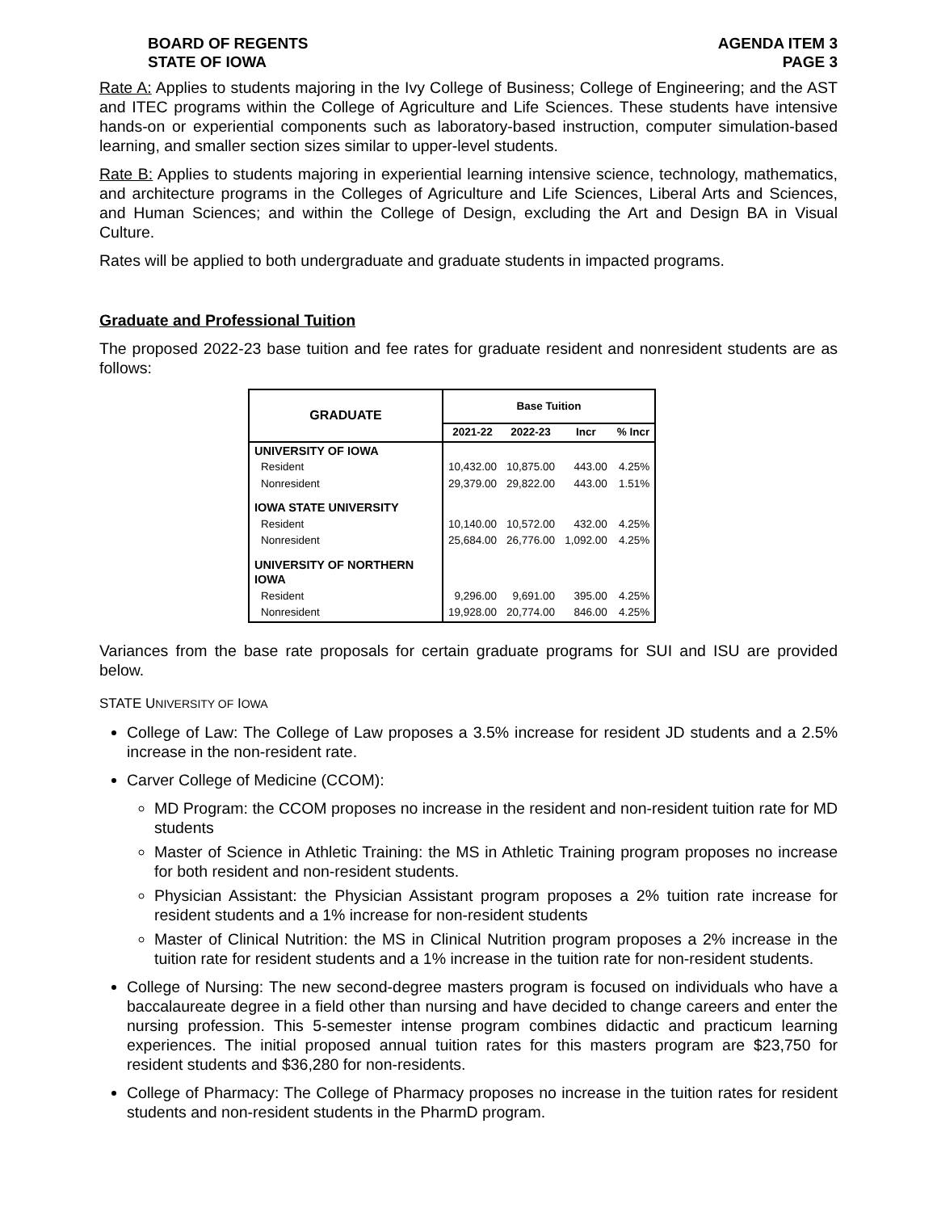BOARD OF REGENTS
STATE OF IOWA
AGENDA ITEM 3
PAGE 3
Rate A: Applies to students majoring in the Ivy College of Business; College of Engineering; and the AST and ITEC programs within the College of Agriculture and Life Sciences. These students have intensive hands-on or experiential components such as laboratory-based instruction, computer simulation-based learning, and smaller section sizes similar to upper-level students.
Rate B: Applies to students majoring in experiential learning intensive science, technology, mathematics, and architecture programs in the Colleges of Agriculture and Life Sciences, Liberal Arts and Sciences, and Human Sciences; and within the College of Design, excluding the Art and Design BA in Visual Culture.
Rates will be applied to both undergraduate and graduate students in impacted programs.
Graduate and Professional Tuition
The proposed 2022-23 base tuition and fee rates for graduate resident and nonresident students are as follows:
| GRADUATE | Base Tuition | | | |
| --- | --- | --- | --- | --- |
| | 2021-22 | 2022-23 | Incr | % Incr |
| UNIVERSITY OF IOWA | | | | |
| Resident | 10,432.00 | 10,875.00 | 443.00 | 4.25% |
| Nonresident | 29,379.00 | 29,822.00 | 443.00 | 1.51% |
| IOWA STATE UNIVERSITY | | | | |
| Resident | 10,140.00 | 10,572.00 | 432.00 | 4.25% |
| Nonresident | 25,684.00 | 26,776.00 | 1,092.00 | 4.25% |
| UNIVERSITY OF NORTHERN IOWA | | | | |
| Resident | 9,296.00 | 9,691.00 | 395.00 | 4.25% |
| Nonresident | 19,928.00 | 20,774.00 | 846.00 | 4.25% |
Variances from the base rate proposals for certain graduate programs for SUI and ISU are provided below.
STATE UNIVERSITY OF IOWA
College of Law: The College of Law proposes a 3.5% increase for resident JD students and a 2.5% increase in the non-resident rate.
Carver College of Medicine (CCOM):
MD Program: the CCOM proposes no increase in the resident and non-resident tuition rate for MD students
Master of Science in Athletic Training: the MS in Athletic Training program proposes no increase for both resident and non-resident students.
Physician Assistant: the Physician Assistant program proposes a 2% tuition rate increase for resident students and a 1% increase for non-resident students
Master of Clinical Nutrition: the MS in Clinical Nutrition program proposes a 2% increase in the tuition rate for resident students and a 1% increase in the tuition rate for non-resident students.
College of Nursing: The new second-degree masters program is focused on individuals who have a baccalaureate degree in a field other than nursing and have decided to change careers and enter the nursing profession. This 5-semester intense program combines didactic and practicum learning experiences. The initial proposed annual tuition rates for this masters program are $23,750 for resident students and $36,280 for non-residents.
College of Pharmacy: The College of Pharmacy proposes no increase in the tuition rates for resident students and non-resident students in the PharmD program.